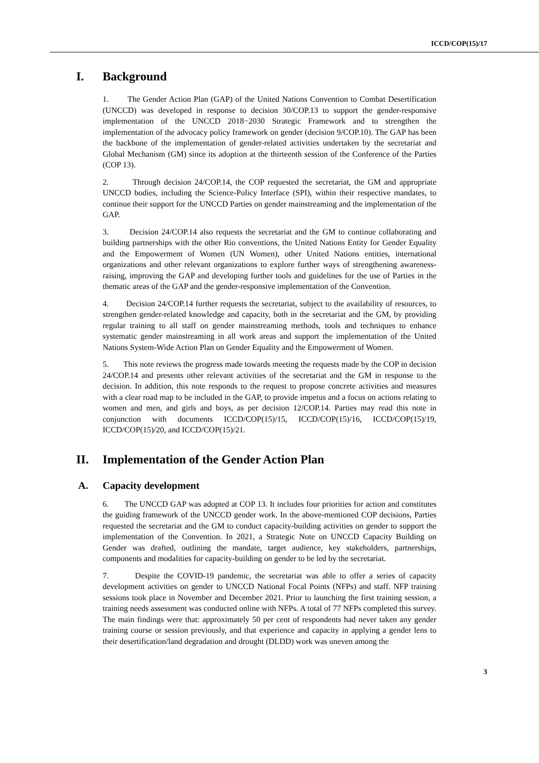ICCD/COP(15)/17
I. Background
1. The Gender Action Plan (GAP) of the United Nations Convention to Combat Desertification (UNCCD) was developed in response to decision 30/COP.13 to support the gender-responsive implementation of the UNCCD 2018−2030 Strategic Framework and to strengthen the implementation of the advocacy policy framework on gender (decision 9/COP.10). The GAP has been the backbone of the implementation of gender-related activities undertaken by the secretariat and Global Mechanism (GM) since its adoption at the thirteenth session of the Conference of the Parties (COP 13).
2. Through decision 24/COP.14, the COP requested the secretariat, the GM and appropriate UNCCD bodies, including the Science-Policy Interface (SPI), within their respective mandates, to continue their support for the UNCCD Parties on gender mainstreaming and the implementation of the GAP.
3. Decision 24/COP.14 also requests the secretariat and the GM to continue collaborating and building partnerships with the other Rio conventions, the United Nations Entity for Gender Equality and the Empowerment of Women (UN Women), other United Nations entities, international organizations and other relevant organizations to explore further ways of strengthening awareness-raising, improving the GAP and developing further tools and guidelines for the use of Parties in the thematic areas of the GAP and the gender-responsive implementation of the Convention.
4. Decision 24/COP.14 further requests the secretariat, subject to the availability of resources, to strengthen gender-related knowledge and capacity, both in the secretariat and the GM, by providing regular training to all staff on gender mainstreaming methods, tools and techniques to enhance systematic gender mainstreaming in all work areas and support the implementation of the United Nations System-Wide Action Plan on Gender Equality and the Empowerment of Women.
5. This note reviews the progress made towards meeting the requests made by the COP in decision 24/COP.14 and presents other relevant activities of the secretariat and the GM in response to the decision. In addition, this note responds to the request to propose concrete activities and measures with a clear road map to be included in the GAP, to provide impetus and a focus on actions relating to women and men, and girls and boys, as per decision 12/COP.14. Parties may read this note in conjunction with documents ICCD/COP(15)/15, ICCD/COP(15)/16, ICCD/COP(15)/19, ICCD/COP(15)/20, and ICCD/COP(15)/21.
II. Implementation of the Gender Action Plan
A. Capacity development
6. The UNCCD GAP was adopted at COP 13. It includes four priorities for action and constitutes the guiding framework of the UNCCD gender work. In the above-mentioned COP decisions, Parties requested the secretariat and the GM to conduct capacity-building activities on gender to support the implementation of the Convention. In 2021, a Strategic Note on UNCCD Capacity Building on Gender was drafted, outlining the mandate, target audience, key stakeholders, partnerships, components and modalities for capacity-building on gender to be led by the secretariat.
7. Despite the COVID-19 pandemic, the secretariat was able to offer a series of capacity development activities on gender to UNCCD National Focal Points (NFPs) and staff. NFP training sessions took place in November and December 2021. Prior to launching the first training session, a training needs assessment was conducted online with NFPs. A total of 77 NFPs completed this survey. The main findings were that: approximately 50 per cent of respondents had never taken any gender training course or session previously, and that experience and capacity in applying a gender lens to their desertification/land degradation and drought (DLDD) work was uneven among the
3